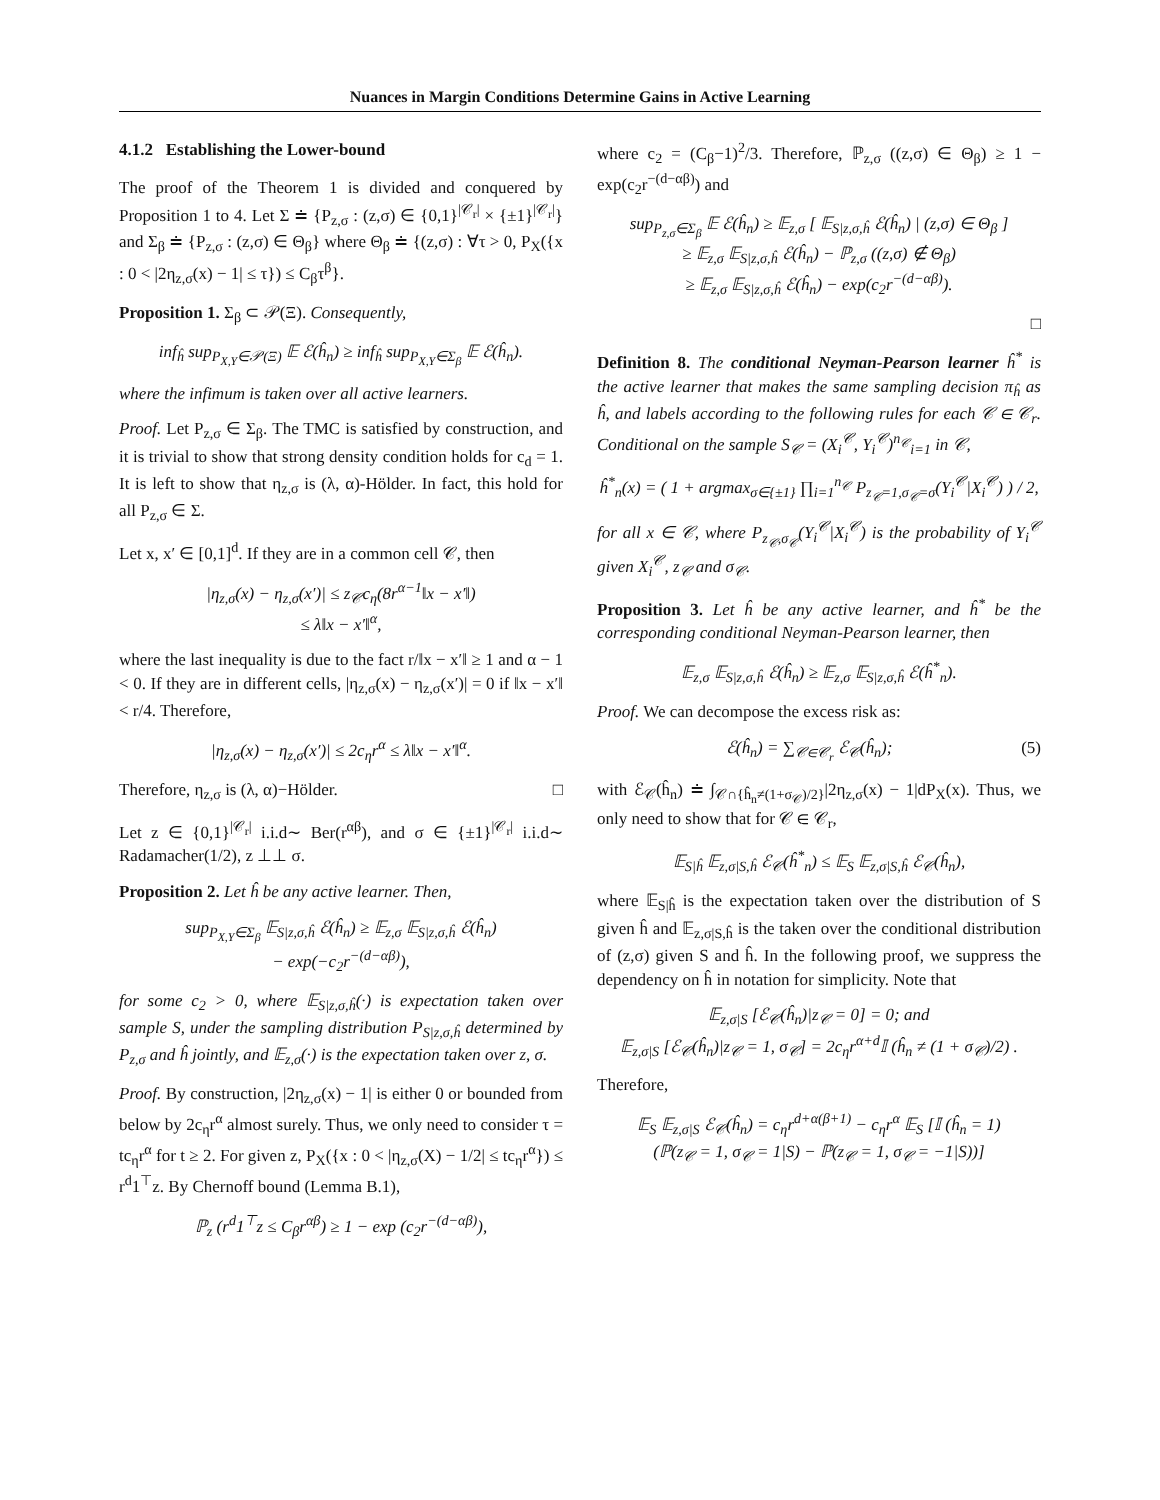Nuances in Margin Conditions Determine Gains in Active Learning
4.1.2 Establishing the Lower-bound
The proof of the Theorem 1 is divided and conquered by Proposition 1 to 4. Let Σ ≐ {P<sub>z,σ</sub> : (z,σ) ∈ {0,1}<sup>|𝒞<sub>r</sub>|</sup> × {±1}<sup>|𝒞<sub>r</sub>|</sup>} and Σ<sub>β</sub> ≐ {P<sub>z,σ</sub> : (z,σ) ∈ Θ<sub>β</sub>} where Θ<sub>β</sub> ≐ {(z,σ) : ∀τ > 0, P<sub>X</sub>({x : 0 < |2η<sub>z,σ</sub>(x) − 1| ≤ τ}) ≤ C<sub>β</sub>τ<sup>β</sup>}.
Proposition 1. Σ<sub>β</sub> ⊂ 𝒫(Ξ). Consequently,
inf<sub>ĥ</sub> sup<sub>P<sub>X,Y</sub>∈𝒫(Ξ)</sub> 𝔼 ℰ(ĥ<sub>n</sub>) ≥ inf<sub>ĥ</sub> sup<sub>P<sub>X,Y</sub>∈Σ<sub>β</sub></sub> 𝔼 ℰ(ĥ<sub>n</sub>).
where the infimum is taken over all active learners.
Proof. Let P<sub>z,σ</sub> ∈ Σ<sub>β</sub>. The TMC is satisfied by construction, and it is trivial to show that strong density condition holds for c<sub>d</sub> = 1. It is left to show that η<sub>z,σ</sub> is (λ, α)-Hölder. In fact, this hold for all P<sub>z,σ</sub> ∈ Σ.
Let x, x′ ∈ [0,1]<sup>d</sup>. If they are in a common cell 𝒞, then
|η<sub>z,σ</sub>(x) − η<sub>z,σ</sub>(x′)| ≤ z<sub>𝒞</sub>c<sub>η</sub>(8r<sup>α−1</sup>‖x − x′‖)
≤ λ‖x − x′‖<sup>α</sup>,
where the last inequality is due to the fact r/‖x − x′‖ ≥ 1 and α − 1 < 0. If they are in different cells, |η<sub>z,σ</sub>(x) − η<sub>z,σ</sub>(x′)| = 0 if ‖x − x′‖ < r/4. Therefore,
|η<sub>z,σ</sub>(x) − η<sub>z,σ</sub>(x′)| ≤ 2c<sub>η</sub>r<sup>α</sup> ≤ λ‖x − x′‖<sup>α</sup>.
Therefore, η<sub>z,σ</sub> is (λ, α)−Hölder. □
Let z ∈ {0,1}<sup>|𝒞<sub>r</sub>|</sup> i.i.d∼ Ber(r<sup>αβ</sup>), and σ ∈ {±1}<sup>|𝒞<sub>r</sub>|</sup> i.i.d∼ Radamacher(1/2), z ⊥⊥ σ.
Proposition 2. Let ĥ be any active learner. Then,
sup<sub>P<sub>X,Y</sub>∈Σ<sub>β</sub></sub> 𝔼<sub>S|z,σ,ĥ</sub> ℰ(ĥ<sub>n</sub>) ≥ 𝔼<sub>z,σ</sub> 𝔼<sub>S|z,σ,ĥ</sub> ℰ(ĥ<sub>n</sub>)
− exp(−c<sub>2</sub>r<sup>−(d−αβ)</sup>),
for some c<sub>2</sub> > 0, where 𝔼<sub>S|z,σ,ĥ</sub>(·) is expectation taken over sample S, under the sampling distribution P<sub>S|z,σ,ĥ</sub> determined by P<sub>z,σ</sub> and ĥ jointly, and 𝔼<sub>z,σ</sub>(·) is the expectation taken over z, σ.
Proof. By construction, |2η<sub>z,σ</sub>(x) − 1| is either 0 or bounded from below by 2c<sub>η</sub>r<sup>α</sup> almost surely. Thus, we only need to consider τ = tc<sub>η</sub>r<sup>α</sup> for t ≥ 2. For given z, P<sub>X</sub>({x : 0 < |η<sub>z,σ</sub>(X) − 1/2| ≤ tc<sub>η</sub>r<sup>α</sup>}) ≤ r<sup>d</sup>1<sup>⊤</sup>z. By Chernoff bound (Lemma B.1),
ℙ<sub>z</sub> (r<sup>d</sup>1<sup>⊤</sup>z ≤ C<sub>β</sub>r<sup>αβ</sup>) ≥ 1 − exp (c<sub>2</sub>r<sup>−(d−αβ)</sup>),
where c<sub>2</sub> = (C<sub>β</sub>−1)<sup>2</sup>/3. Therefore, ℙ<sub>z,σ</sub> ((z,σ) ∈ Θ<sub>β</sub>) ≥ 1 − exp(c<sub>2</sub>r<sup>−(d−αβ)</sup>) and
sup<sub>P<sub>z,σ</sub>∈Σ<sub>β</sub></sub> 𝔼 ℰ(ĥ<sub>n</sub>) ≥ 𝔼<sub>z,σ</sub> [ 𝔼<sub>S|z,σ,ĥ</sub> ℰ(ĥ<sub>n</sub>) | (z,σ) ∈ Θ<sub>β</sub> ]
≥ 𝔼<sub>z,σ</sub> 𝔼<sub>S|z,σ,ĥ</sub> ℰ(ĥ<sub>n</sub>) − ℙ<sub>z,σ</sub> ((z,σ) ∉ Θ<sub>β</sub>)
≥ 𝔼<sub>z,σ</sub> 𝔼<sub>S|z,σ,ĥ</sub> ℰ(ĥ<sub>n</sub>) − exp(c<sub>2</sub>r<sup>−(d−αβ)</sup>).
□
Definition 8. The conditional Neyman-Pearson learner ĥ<sup>*</sup> is the active learner that makes the same sampling decision π<sub>ĥ</sub> as ĥ, and labels according to the following rules for each 𝒞 ∈ 𝒞<sub>r</sub>. Conditional on the sample S<sub>𝒞</sub> = (X<sub>i</sub><sup>𝒞</sup>, Y<sub>i</sub><sup>𝒞</sup>)<sup>n<sub>𝒞</sub></sup><sub>i=1</sub> in 𝒞,
ĥ<sup>*</sup><sub>n</sub>(x) = ( 1 + argmax<sub>σ∈{±1}</sub> ∏<sub>i=1</sub><sup>n<sub>𝒞</sub></sup> P<sub>z<sub>𝒞</sub>=1,σ<sub>𝒞</sub>=σ</sub>(Y<sub>i</sub><sup>𝒞</sup>|X<sub>i</sub><sup>𝒞</sup>) ) / 2,
for all x ∈ 𝒞, where P<sub>z<sub>𝒞</sub>,σ<sub>𝒞</sub></sub>(Y<sub>i</sub><sup>𝒞</sup>|X<sub>i</sub><sup>𝒞</sup>) is the probability of Y<sub>i</sub><sup>𝒞</sup> given X<sub>i</sub><sup>𝒞</sup>, z<sub>𝒞</sub> and σ<sub>𝒞</sub>.
Proposition 3. Let ĥ be any active learner, and ĥ<sup>*</sup> be the corresponding conditional Neyman-Pearson learner, then
𝔼<sub>z,σ</sub> 𝔼<sub>S|z,σ,ĥ</sub> ℰ(ĥ<sub>n</sub>) ≥ 𝔼<sub>z,σ</sub> 𝔼<sub>S|z,σ,ĥ</sub> ℰ(ĥ<sup>*</sup><sub>n</sub>).
Proof. We can decompose the excess risk as:
ℰ(ĥ<sub>n</sub>) = ∑<sub>𝒞∈𝒞<sub>r</sub></sub> ℰ<sub>𝒞</sub>(ĥ<sub>n</sub>); (5)
with ℰ<sub>𝒞</sub>(ĥ<sub>n</sub>) ≐ ∫<sub>𝒞∩{ĥ<sub>n</sub>≠(1+σ<sub>𝒞</sub>)/2}</sub>|2η<sub>z,σ</sub>(x) − 1|dP<sub>X</sub>(x). Thus, we only need to show that for 𝒞 ∈ 𝒞<sub>r</sub>,
𝔼<sub>S|ĥ</sub> 𝔼<sub>z,σ|S,ĥ</sub> ℰ<sub>𝒞</sub>(ĥ<sup>*</sup><sub>n</sub>) ≤ 𝔼<sub>S</sub> 𝔼<sub>z,σ|S,ĥ</sub> ℰ<sub>𝒞</sub>(ĥ<sub>n</sub>),
where 𝔼<sub>S|ĥ</sub> is the expectation taken over the distribution of S given ĥ and 𝔼<sub>z,σ|S,ĥ</sub> is the taken over the conditional distribution of (z,σ) given S and ĥ. In the following proof, we suppress the dependency on ĥ in notation for simplicity. Note that
𝔼<sub>z,σ|S</sub> [ℰ<sub>𝒞</sub>(ĥ<sub>n</sub>)|z<sub>𝒞</sub> = 0] = 0; and
𝔼<sub>z,σ|S</sub> [ℰ<sub>𝒞</sub>(ĥ<sub>n</sub>)|z<sub>𝒞</sub> = 1, σ<sub>𝒞</sub>] = 2c<sub>η</sub>r<sup>α+d</sup>𝕀 (ĥ<sub>n</sub> ≠ (1 + σ<sub>𝒞</sub>)/2) .
Therefore,
𝔼<sub>S</sub> 𝔼<sub>z,σ|S</sub> ℰ<sub>𝒞</sub>(ĥ<sub>n</sub>) = c<sub>η</sub>r<sup>d+α(β+1)</sup> − c<sub>η</sub>r<sup>α</sup> 𝔼<sub>S</sub> [𝕀 (ĥ<sub>n</sub> = 1)
(ℙ(z<sub>𝒞</sub> = 1, σ<sub>𝒞</sub> = 1|S) − ℙ(z<sub>𝒞</sub> = 1, σ<sub>𝒞</sub> = −1|S))]